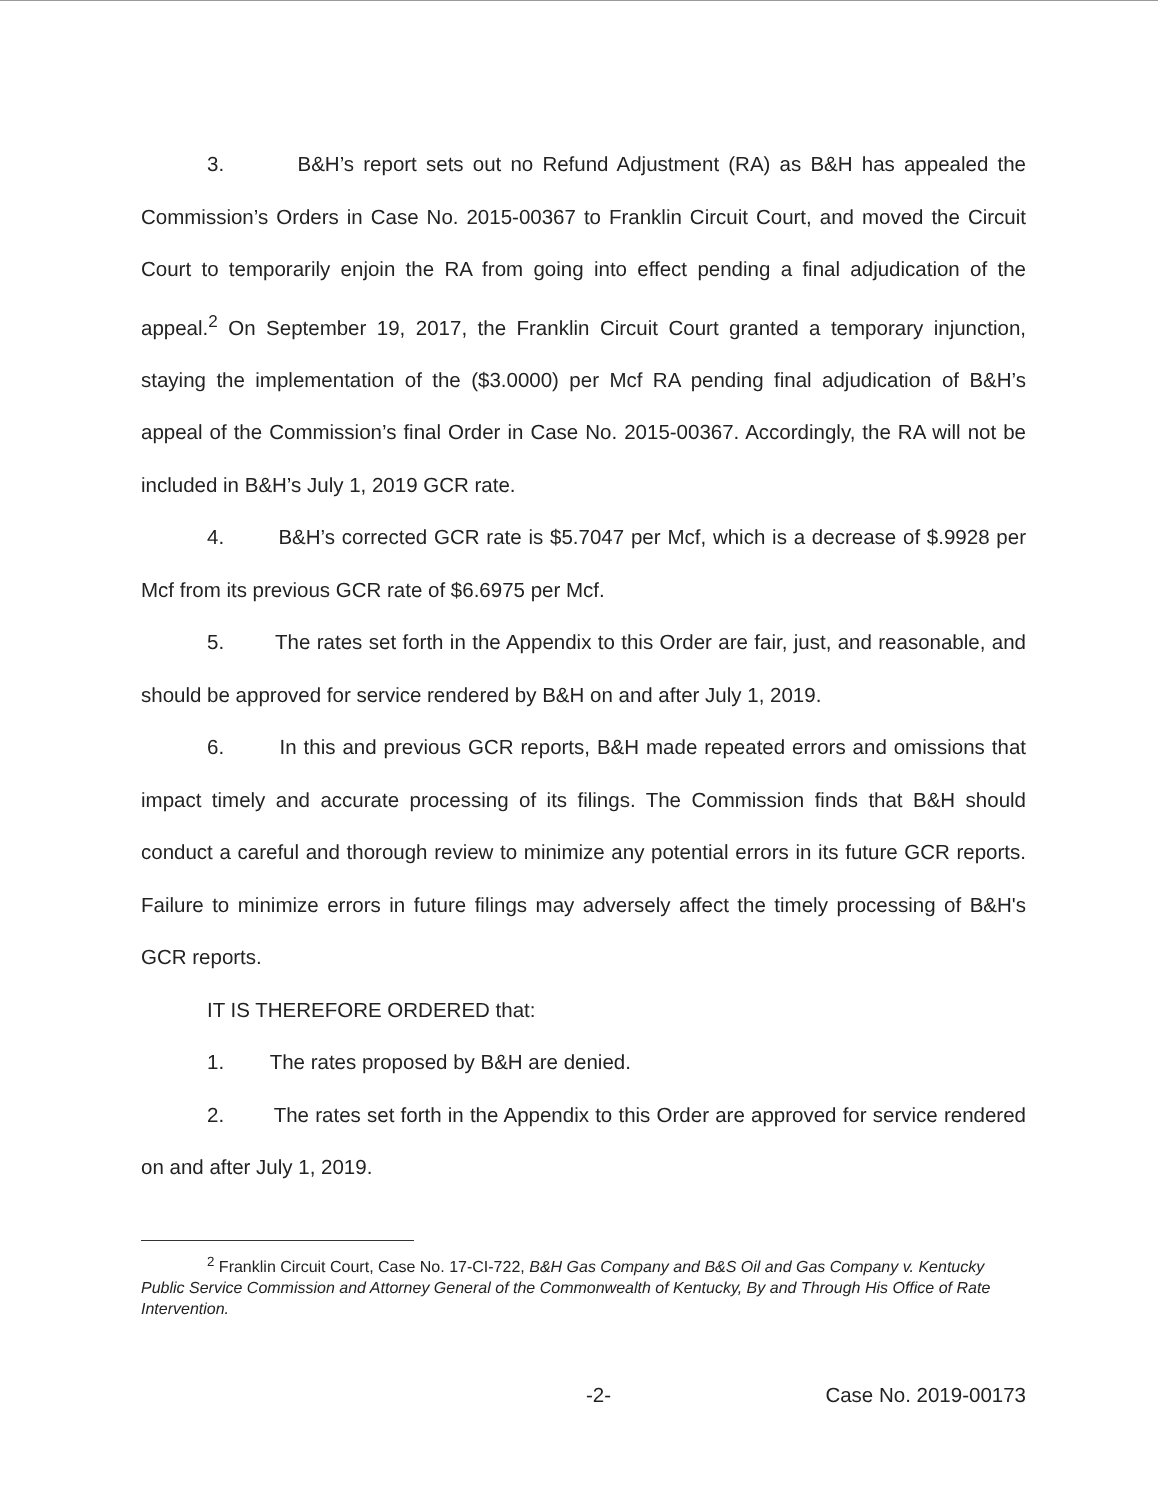3. B&H’s report sets out no Refund Adjustment (RA) as B&H has appealed the Commission’s Orders in Case No. 2015-00367 to Franklin Circuit Court, and moved the Circuit Court to temporarily enjoin the RA from going into effect pending a final adjudication of the appeal.<sup>2</sup> On September 19, 2017, the Franklin Circuit Court granted a temporary injunction, staying the implementation of the ($3.0000) per Mcf RA pending final adjudication of B&H’s appeal of the Commission’s final Order in Case No. 2015-00367. Accordingly, the RA will not be included in B&H’s July 1, 2019 GCR rate.
4. B&H’s corrected GCR rate is $5.7047 per Mcf, which is a decrease of $.9928 per Mcf from its previous GCR rate of $6.6975 per Mcf.
5. The rates set forth in the Appendix to this Order are fair, just, and reasonable, and should be approved for service rendered by B&H on and after July 1, 2019.
6. In this and previous GCR reports, B&H made repeated errors and omissions that impact timely and accurate processing of its filings. The Commission finds that B&H should conduct a careful and thorough review to minimize any potential errors in its future GCR reports. Failure to minimize errors in future filings may adversely affect the timely processing of B&H's GCR reports.
IT IS THEREFORE ORDERED that:
1. The rates proposed by B&H are denied.
2. The rates set forth in the Appendix to this Order are approved for service rendered on and after July 1, 2019.
<sup>2</sup> Franklin Circuit Court, Case No. 17-CI-722, B&H Gas Company and B&S Oil and Gas Company v. Kentucky Public Service Commission and Attorney General of the Commonwealth of Kentucky, By and Through His Office of Rate Intervention.
-2- Case No. 2019-00173